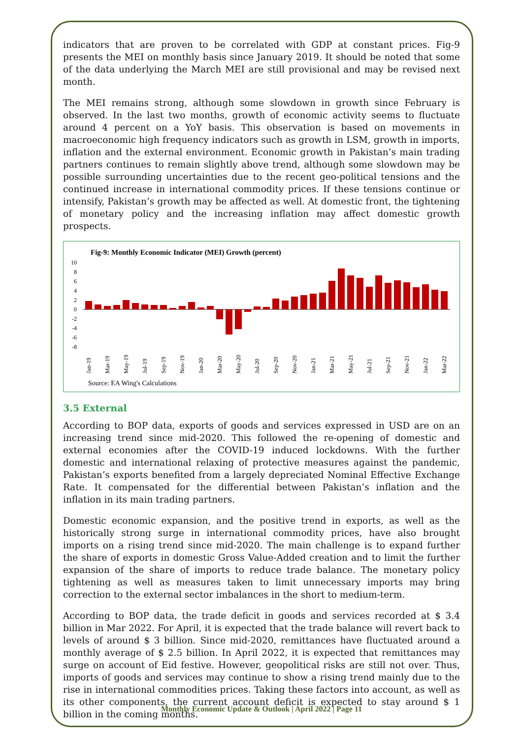indicators that are proven to be correlated with GDP at constant prices. Fig-9 presents the MEI on monthly basis since January 2019. It should be noted that some of the data underlying the March MEI are still provisional and may be revised next month.
The MEI remains strong, although some slowdown in growth since February is observed. In the last two months, growth of economic activity seems to fluctuate around 4 percent on a YoY basis. This observation is based on movements in macroeconomic high frequency indicators such as growth in LSM, growth in imports, inflation and the external environment. Economic growth in Pakistan’s main trading partners continues to remain slightly above trend, although some slowdown may be possible surrounding uncertainties due to the recent geo-political tensions and the continued increase in international commodity prices. If these tensions continue or intensify, Pakistan’s growth may be affected as well. At domestic front, the tightening of monetary policy and the increasing inflation may affect domestic growth prospects.
Fig-9: Monthly Economic Indicator (MEI) Growth (percent)
10
8
6
4
2
0
-2
-4
-6
-8
Jan-19
Mar-19
May-19
Jul-19
Sep-19
Nov-19
Jan-20
Mar-20
May-20
Jul-20
Sep-20
Nov-20
Jan-21
Mar-21
May-21
Jul-21
Sep-21
Nov-21
Jan-22
Mar-22
Source: EA Wing's Calculations
3.5 External
According to BOP data, exports of goods and services expressed in USD are on an increasing trend since mid-2020. This followed the re-opening of domestic and external economies after the COVID-19 induced lockdowns. With the further domestic and international relaxing of protective measures against the pandemic, Pakistan’s exports benefited from a largely depreciated Nominal Effective Exchange Rate. It compensated for the differential between Pakistan’s inflation and the inflation in its main trading partners.
Domestic economic expansion, and the positive trend in exports, as well as the historically strong surge in international commodity prices, have also brought imports on a rising trend since mid-2020. The main challenge is to expand further the share of exports in domestic Gross Value-Added creation and to limit the further expansion of the share of imports to reduce trade balance. The monetary policy tightening as well as measures taken to limit unnecessary imports may bring correction to the external sector imbalances in the short to medium-term.
According to BOP data, the trade deficit in goods and services recorded at $ 3.4 billion in Mar 2022. For April, it is expected that the trade balance will revert back to levels of around $ 3 billion. Since mid-2020, remittances have fluctuated around a monthly average of $ 2.5 billion. In April 2022, it is expected that remittances may surge on account of Eid festive. However, geopolitical risks are still not over. Thus, imports of goods and services may continue to show a rising trend mainly due to the rise in international commodities prices. Taking these factors into account, as well as its other components, the current account deficit is expected to stay around $ 1 billion in the coming months.
Monthly Economic Update & Outlook | April 2022 | Page 11